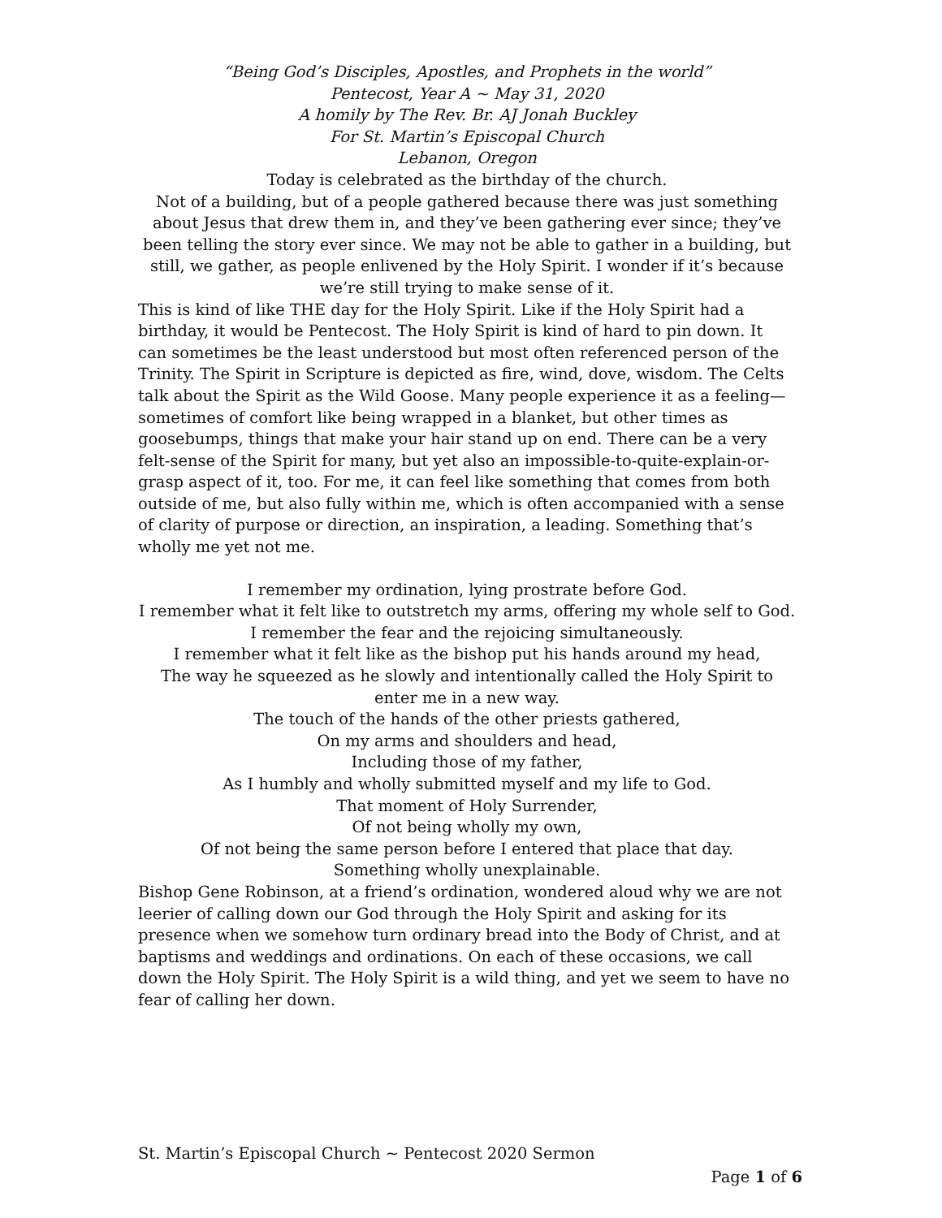“Being God’s Disciples, Apostles, and Prophets in the world”
Pentecost, Year A ~ May 31, 2020
A homily by The Rev. Br. AJ Jonah Buckley
For St. Martin’s Episcopal Church
Lebanon, Oregon
Today is celebrated as the birthday of the church.
Not of a building, but of a people gathered because there was just something about Jesus that drew them in, and they’ve been gathering ever since; they’ve been telling the story ever since. We may not be able to gather in a building, but still, we gather, as people enlivened by the Holy Spirit. I wonder if it’s because we’re still trying to make sense of it.
This is kind of like THE day for the Holy Spirit. Like if the Holy Spirit had a birthday, it would be Pentecost. The Holy Spirit is kind of hard to pin down. It can sometimes be the least understood but most often referenced person of the Trinity. The Spirit in Scripture is depicted as fire, wind, dove, wisdom. The Celts talk about the Spirit as the Wild Goose. Many people experience it as a feeling—sometimes of comfort like being wrapped in a blanket, but other times as goosebumps, things that make your hair stand up on end. There can be a very felt-sense of the Spirit for many, but yet also an impossible-to-quite-explain-or-grasp aspect of it, too. For me, it can feel like something that comes from both outside of me, but also fully within me, which is often accompanied with a sense of clarity of purpose or direction, an inspiration, a leading. Something that’s wholly me yet not me.
I remember my ordination, lying prostrate before God.
I remember what it felt like to outstretch my arms, offering my whole self to God.
I remember the fear and the rejoicing simultaneously.
I remember what it felt like as the bishop put his hands around my head,
The way he squeezed as he slowly and intentionally called the Holy Spirit to enter me in a new way.
The touch of the hands of the other priests gathered,
On my arms and shoulders and head,
Including those of my father,
As I humbly and wholly submitted myself and my life to God.
That moment of Holy Surrender,
Of not being wholly my own,
Of not being the same person before I entered that place that day.
Something wholly unexplainable.
Bishop Gene Robinson, at a friend’s ordination, wondered aloud why we are not leerier of calling down our God through the Holy Spirit and asking for its presence when we somehow turn ordinary bread into the Body of Christ, and at baptisms and weddings and ordinations. On each of these occasions, we call down the Holy Spirit. The Holy Spirit is a wild thing, and yet we seem to have no fear of calling her down.
St. Martin’s Episcopal Church ~ Pentecost 2020 Sermon
Page 1 of 6